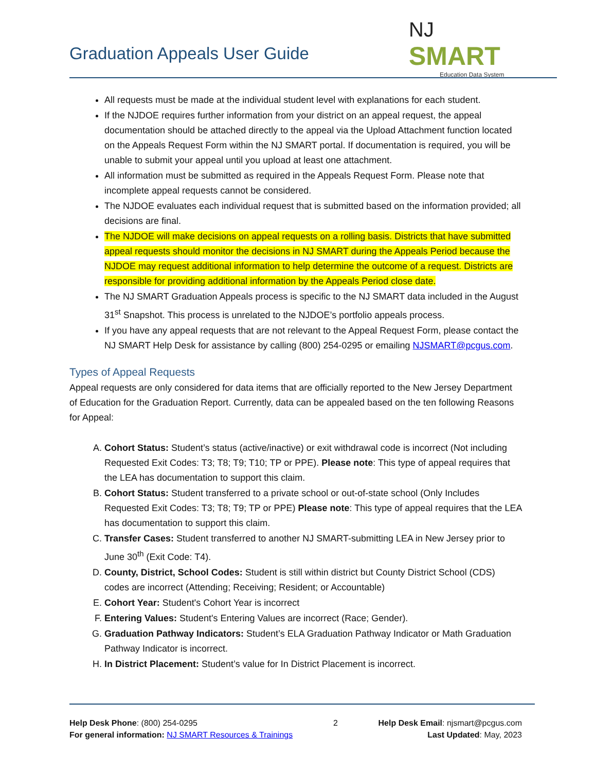Graduation Appeals User Guide
NJ SMART
Education Data System
All requests must be made at the individual student level with explanations for each student.
If the NJDOE requires further information from your district on an appeal request, the appeal documentation should be attached directly to the appeal via the Upload Attachment function located on the Appeals Request Form within the NJ SMART portal. If documentation is required, you will be unable to submit your appeal until you upload at least one attachment.
All information must be submitted as required in the Appeals Request Form. Please note that incomplete appeal requests cannot be considered.
The NJDOE evaluates each individual request that is submitted based on the information provided; all decisions are final.
The NJDOE will make decisions on appeal requests on a rolling basis. Districts that have submitted appeal requests should monitor the decisions in NJ SMART during the Appeals Period because the NJDOE may request additional information to help determine the outcome of a request. Districts are responsible for providing additional information by the Appeals Period close date.
The NJ SMART Graduation Appeals process is specific to the NJ SMART data included in the August 31<sup>st</sup> Snapshot. This process is unrelated to the NJDOE’s portfolio appeals process.
If you have any appeal requests that are not relevant to the Appeal Request Form, please contact the NJ SMART Help Desk for assistance by calling (800) 254-0295 or emailing NJSMART@pcgus.com.
Types of Appeal Requests
Appeal requests are only considered for data items that are officially reported to the New Jersey Department of Education for the Graduation Report. Currently, data can be appealed based on the ten following Reasons for Appeal:
A. Cohort Status: Student’s status (active/inactive) or exit withdrawal code is incorrect (Not including Requested Exit Codes: T3; T8; T9; T10; TP or PPE). Please note: This type of appeal requires that the LEA has documentation to support this claim.
B. Cohort Status: Student transferred to a private school or out-of-state school (Only Includes Requested Exit Codes: T3; T8; T9; TP or PPE) Please note: This type of appeal requires that the LEA has documentation to support this claim.
C. Transfer Cases: Student transferred to another NJ SMART-submitting LEA in New Jersey prior to June 30<sup>th</sup> (Exit Code: T4).
D. County, District, School Codes: Student is still within district but County District School (CDS) codes are incorrect (Attending; Receiving; Resident; or Accountable)
E. Cohort Year: Student's Cohort Year is incorrect
F. Entering Values: Student's Entering Values are incorrect (Race; Gender).
G. Graduation Pathway Indicators: Student’s ELA Graduation Pathway Indicator or Math Graduation Pathway Indicator is incorrect.
H. In District Placement: Student’s value for In District Placement is incorrect.
Help Desk Phone: (800) 254-0295
For general information: NJ SMART Resources & Trainings
2 Help Desk Email: njsmart@pcgus.com
Last Updated: May, 2023